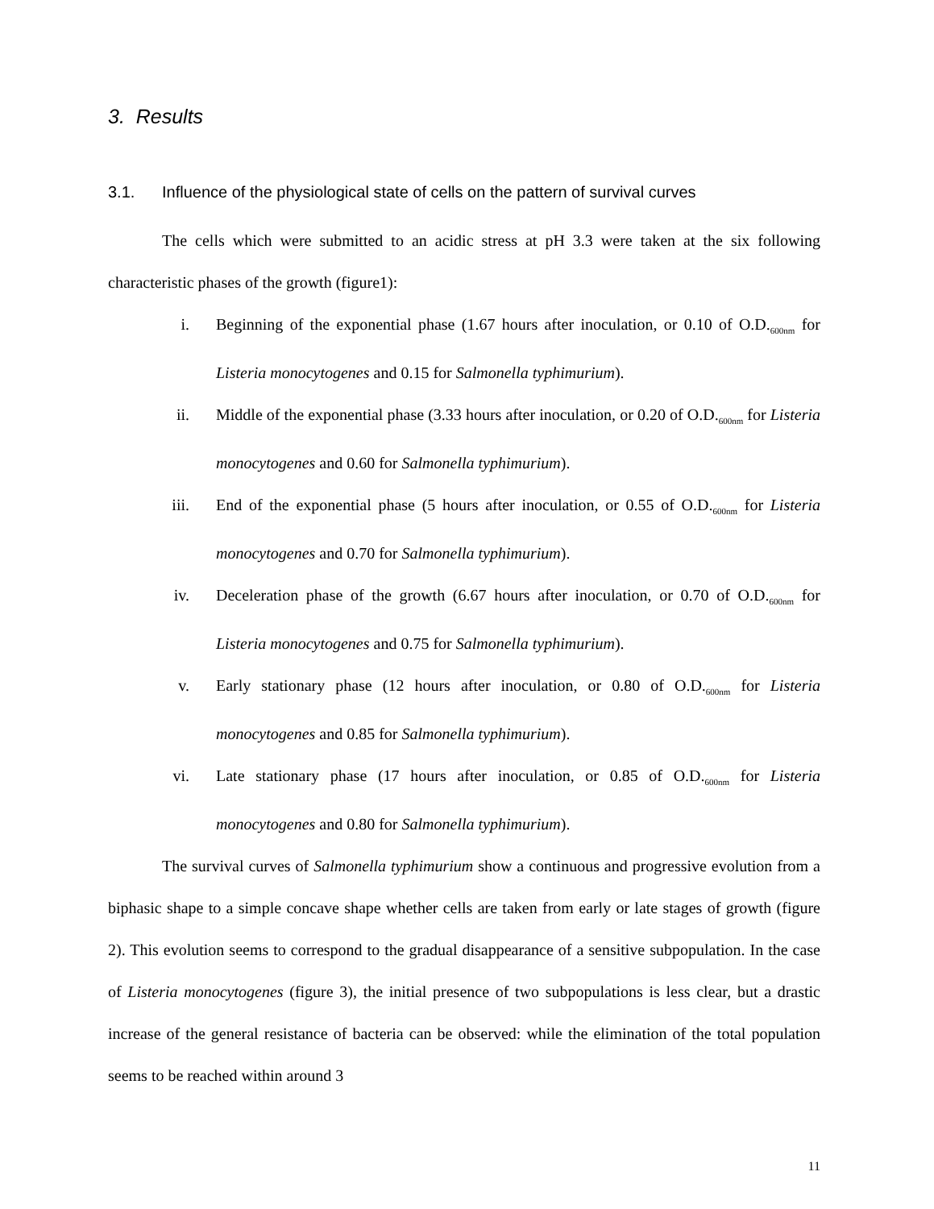3. Results
3.1. Influence of the physiological state of cells on the pattern of survival curves
The cells which were submitted to an acidic stress at pH 3.3 were taken at the six following characteristic phases of the growth (figure1):
i. Beginning of the exponential phase (1.67 hours after inoculation, or 0.10 of O.D.<sub>600nm</sub> for Listeria monocytogenes and 0.15 for Salmonella typhimurium).
ii. Middle of the exponential phase (3.33 hours after inoculation, or 0.20 of O.D.<sub>600nm</sub> for Listeria monocytogenes and 0.60 for Salmonella typhimurium).
iii. End of the exponential phase (5 hours after inoculation, or 0.55 of O.D.<sub>600nm</sub> for Listeria monocytogenes and 0.70 for Salmonella typhimurium).
iv. Deceleration phase of the growth (6.67 hours after inoculation, or 0.70 of O.D.<sub>600nm</sub> for Listeria monocytogenes and 0.75 for Salmonella typhimurium).
v. Early stationary phase (12 hours after inoculation, or 0.80 of O.D.<sub>600nm</sub> for Listeria monocytogenes and 0.85 for Salmonella typhimurium).
vi. Late stationary phase (17 hours after inoculation, or 0.85 of O.D.<sub>600nm</sub> for Listeria monocytogenes and 0.80 for Salmonella typhimurium).
The survival curves of Salmonella typhimurium show a continuous and progressive evolution from a biphasic shape to a simple concave shape whether cells are taken from early or late stages of growth (figure 2). This evolution seems to correspond to the gradual disappearance of a sensitive subpopulation. In the case of Listeria monocytogenes (figure 3), the initial presence of two subpopulations is less clear, but a drastic increase of the general resistance of bacteria can be observed: while the elimination of the total population seems to be reached within around 3
11